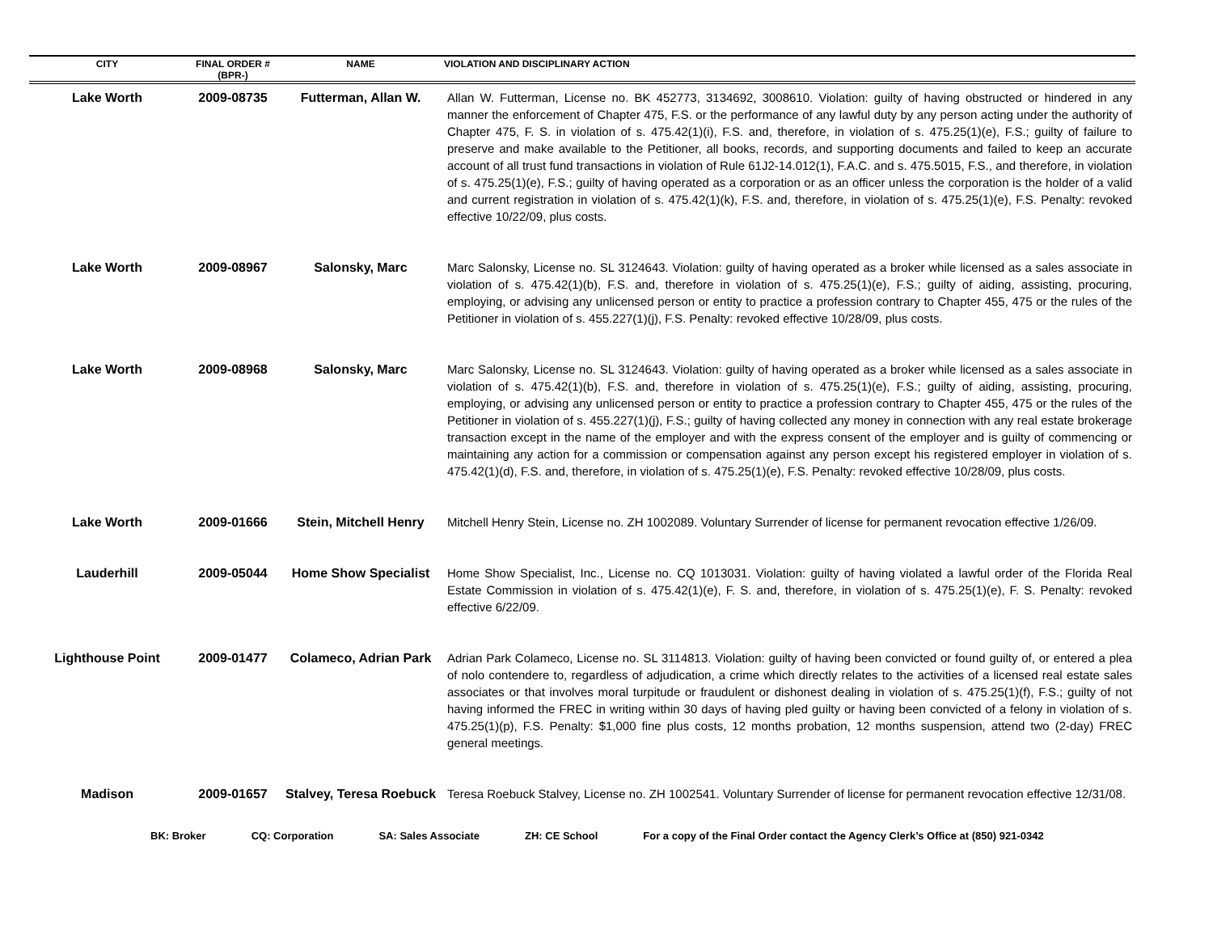| CITY | FINAL ORDER # (BPR-) | NAME | VIOLATION AND DISCIPLINARY ACTION |
| --- | --- | --- | --- |
| Lake Worth | 2009-08735 | Futterman, Allan W. | Allan W. Futterman, License no. BK 452773, 3134692, 3008610. Violation: guilty of having obstructed or hindered in any manner the enforcement of Chapter 475, F.S. or the performance of any lawful duty by any person acting under the authority of Chapter 475, F. S. in violation of s. 475.42(1)(i), F.S. and, therefore, in violation of s. 475.25(1)(e), F.S.; guilty of failure to preserve and make available to the Petitioner, all books, records, and supporting documents and failed to keep an accurate account of all trust fund transactions in violation of Rule 61J2-14.012(1), F.A.C. and s. 475.5015, F.S., and therefore, in violation of s. 475.25(1)(e), F.S.; guilty of having operated as a corporation or as an officer unless the corporation is the holder of a valid and current registration in violation of s. 475.42(1)(k), F.S. and, therefore, in violation of s. 475.25(1)(e), F.S. Penalty: revoked effective 10/22/09, plus costs. |
| Lake Worth | 2009-08967 | Salonsky, Marc | Marc Salonsky, License no. SL 3124643. Violation: guilty of having operated as a broker while licensed as a sales associate in violation of s. 475.42(1)(b), F.S. and, therefore in violation of s. 475.25(1)(e), F.S.; guilty of aiding, assisting, procuring, employing, or advising any unlicensed person or entity to practice a profession contrary to Chapter 455, 475 or the rules of the Petitioner in violation of s. 455.227(1)(j), F.S. Penalty: revoked effective 10/28/09, plus costs. |
| Lake Worth | 2009-08968 | Salonsky, Marc | Marc Salonsky, License no. SL 3124643. Violation: guilty of having operated as a broker while licensed as a sales associate in violation of s. 475.42(1)(b), F.S. and, therefore in violation of s. 475.25(1)(e), F.S.; guilty of aiding, assisting, procuring, employing, or advising any unlicensed person or entity to practice a profession contrary to Chapter 455, 475 or the rules of the Petitioner in violation of s. 455.227(1)(j), F.S.; guilty of having collected any money in connection with any real estate brokerage transaction except in the name of the employer and with the express consent of the employer and is guilty of commencing or maintaining any action for a commission or compensation against any person except his registered employer in violation of s. 475.42(1)(d), F.S. and, therefore, in violation of s. 475.25(1)(e), F.S. Penalty: revoked effective 10/28/09, plus costs. |
| Lake Worth | 2009-01666 | Stein, Mitchell Henry | Mitchell Henry Stein, License no. ZH 1002089. Voluntary Surrender of license for permanent revocation effective 1/26/09. |
| Lauderhill | 2009-05044 | Home Show Specialist | Home Show Specialist, Inc., License no. CQ 1013031. Violation: guilty of having violated a lawful order of the Florida Real Estate Commission in violation of s. 475.42(1)(e), F. S. and, therefore, in violation of s. 475.25(1)(e), F. S. Penalty: revoked effective 6/22/09. |
| Lighthouse Point | 2009-01477 | Colameco, Adrian Park | Adrian Park Colameco, License no. SL 3114813. Violation: guilty of having been convicted or found guilty of, or entered a plea of nolo contendere to, regardless of adjudication, a crime which directly relates to the activities of a licensed real estate sales associates or that involves moral turpitude or fraudulent or dishonest dealing in violation of s. 475.25(1)(f), F.S.; guilty of not having informed the FREC in writing within 30 days of having pled guilty or having been convicted of a felony in violation of s. 475.25(1)(p), F.S. Penalty: $1,000 fine plus costs, 12 months probation, 12 months suspension, attend two (2-day) FREC general meetings. |
| Madison | 2009-01657 | Stalvey, Teresa Roebuck | Teresa Roebuck Stalvey, License no. ZH 1002541. Voluntary Surrender of license for permanent revocation effective 12/31/08. |
BK: Broker CQ: Corporation SA: Sales Associate ZH: CE School For a copy of the Final Order contact the Agency Clerk’s Office at (850) 921-0342